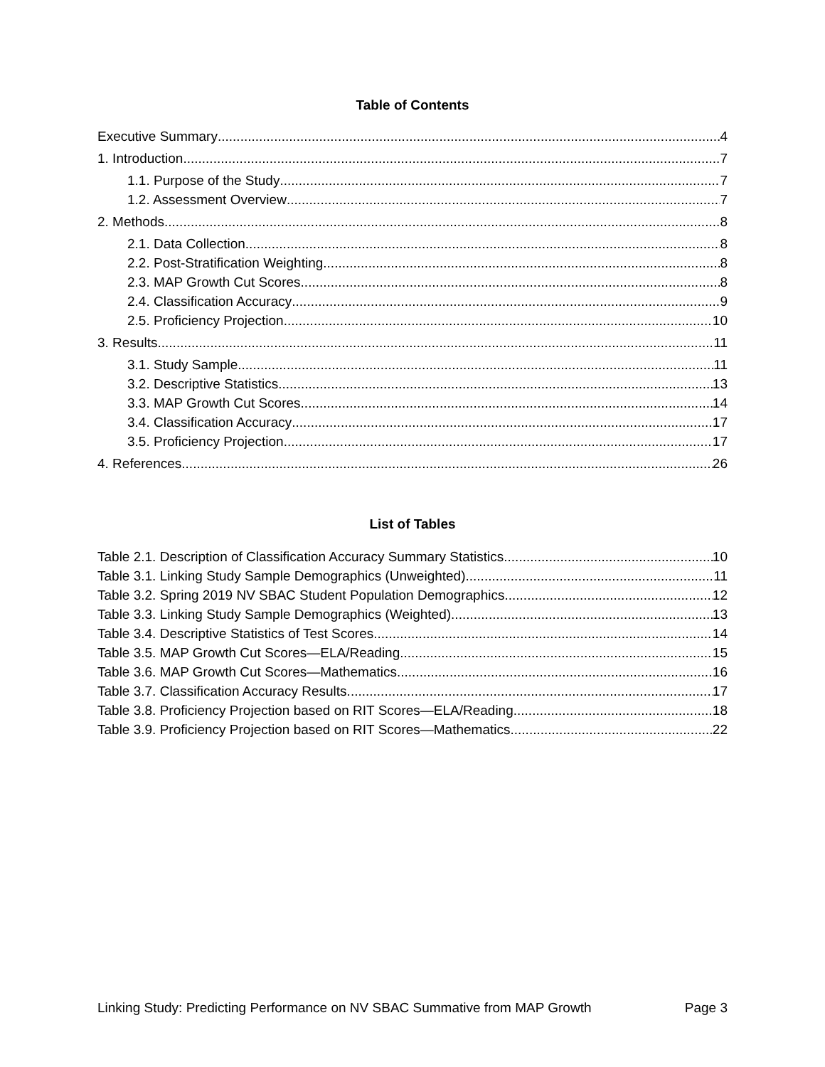Table of Contents
Executive Summary 4
1. Introduction 7
1.1. Purpose of the Study 7
1.2. Assessment Overview 7
2. Methods 8
2.1. Data Collection 8
2.2. Post-Stratification Weighting 8
2.3. MAP Growth Cut Scores 8
2.4. Classification Accuracy 9
2.5. Proficiency Projection 10
3. Results 11
3.1. Study Sample 11
3.2. Descriptive Statistics 13
3.3. MAP Growth Cut Scores 14
3.4. Classification Accuracy 17
3.5. Proficiency Projection 17
4. References 26
List of Tables
Table 2.1. Description of Classification Accuracy Summary Statistics 10
Table 3.1. Linking Study Sample Demographics (Unweighted) 11
Table 3.2. Spring 2019 NV SBAC Student Population Demographics 12
Table 3.3. Linking Study Sample Demographics (Weighted) 13
Table 3.4. Descriptive Statistics of Test Scores 14
Table 3.5. MAP Growth Cut Scores—ELA/Reading 15
Table 3.6. MAP Growth Cut Scores—Mathematics 16
Table 3.7. Classification Accuracy Results 17
Table 3.8. Proficiency Projection based on RIT Scores—ELA/Reading 18
Table 3.9. Proficiency Projection based on RIT Scores—Mathematics 22
Linking Study: Predicting Performance on NV SBAC Summative from MAP Growth Page 3